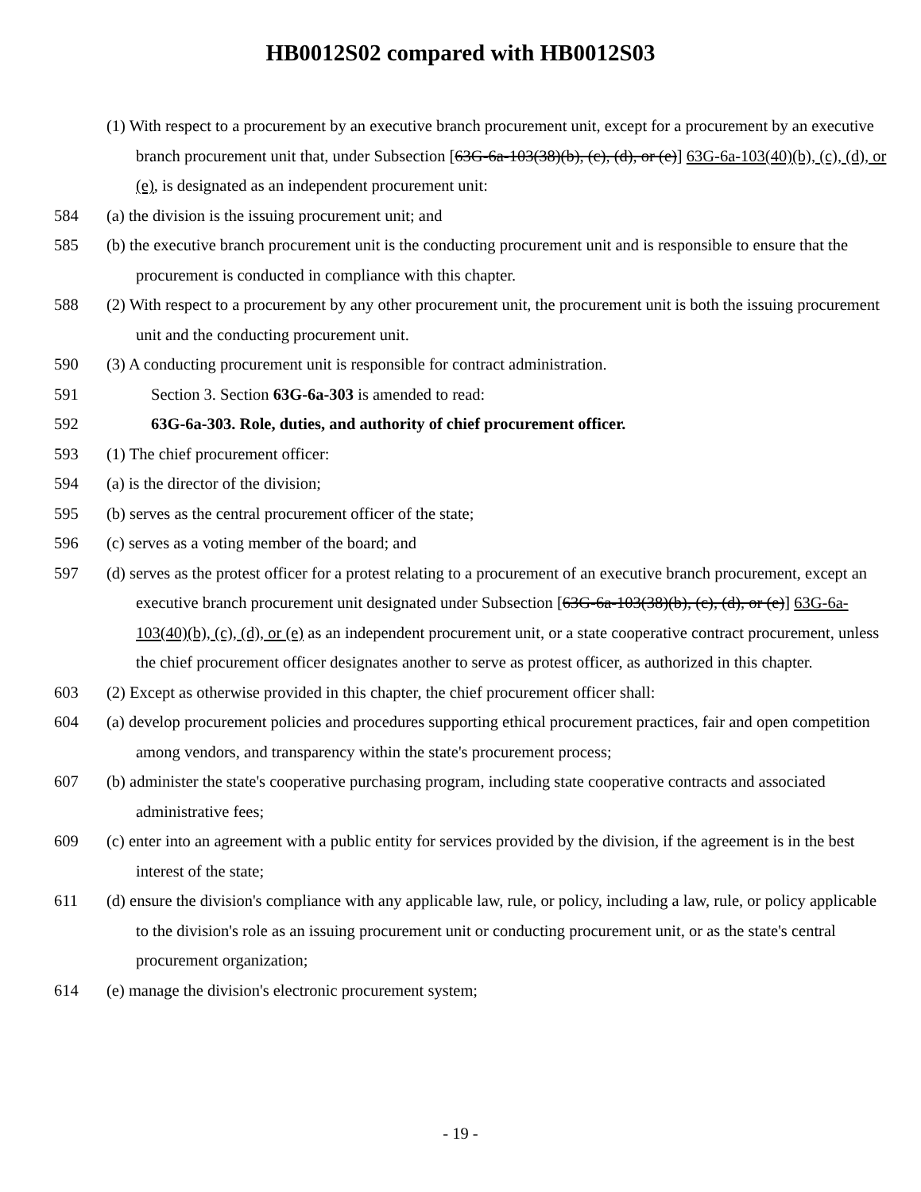HB0012S02 compared with HB0012S03
(1) With respect to a procurement by an executive branch procurement unit, except for a procurement by an executive branch procurement unit that, under Subsection [63G-6a-103(38)(b), (c), (d), or (e)] 63G-6a-103(40)(b), (c), (d), or (e), is designated as an independent procurement unit:
584 (a) the division is the issuing procurement unit; and
585 (b) the executive branch procurement unit is the conducting procurement unit and is responsible to ensure that the procurement is conducted in compliance with this chapter.
588 (2) With respect to a procurement by any other procurement unit, the procurement unit is both the issuing procurement unit and the conducting procurement unit.
590 (3) A conducting procurement unit is responsible for contract administration.
591 Section 3. Section 63G-6a-303 is amended to read:
592 63G-6a-303. Role, duties, and authority of chief procurement officer.
593 (1) The chief procurement officer:
594 (a) is the director of the division;
595 (b) serves as the central procurement officer of the state;
596 (c) serves as a voting member of the board; and
597 (d) serves as the protest officer for a protest relating to a procurement of an executive branch procurement, except an executive branch procurement unit designated under Subsection [63G-6a-103(38)(b), (c), (d), or (e)] 63G-6a-103(40)(b), (c), (d), or (e) as an independent procurement unit, or a state cooperative contract procurement, unless the chief procurement officer designates another to serve as protest officer, as authorized in this chapter.
603 (2) Except as otherwise provided in this chapter, the chief procurement officer shall:
604 (a) develop procurement policies and procedures supporting ethical procurement practices, fair and open competition among vendors, and transparency within the state's procurement process;
607 (b) administer the state's cooperative purchasing program, including state cooperative contracts and associated administrative fees;
609 (c) enter into an agreement with a public entity for services provided by the division, if the agreement is in the best interest of the state;
611 (d) ensure the division's compliance with any applicable law, rule, or policy, including a law, rule, or policy applicable to the division's role as an issuing procurement unit or conducting procurement unit, or as the state's central procurement organization;
614 (e) manage the division's electronic procurement system;
- 19 -